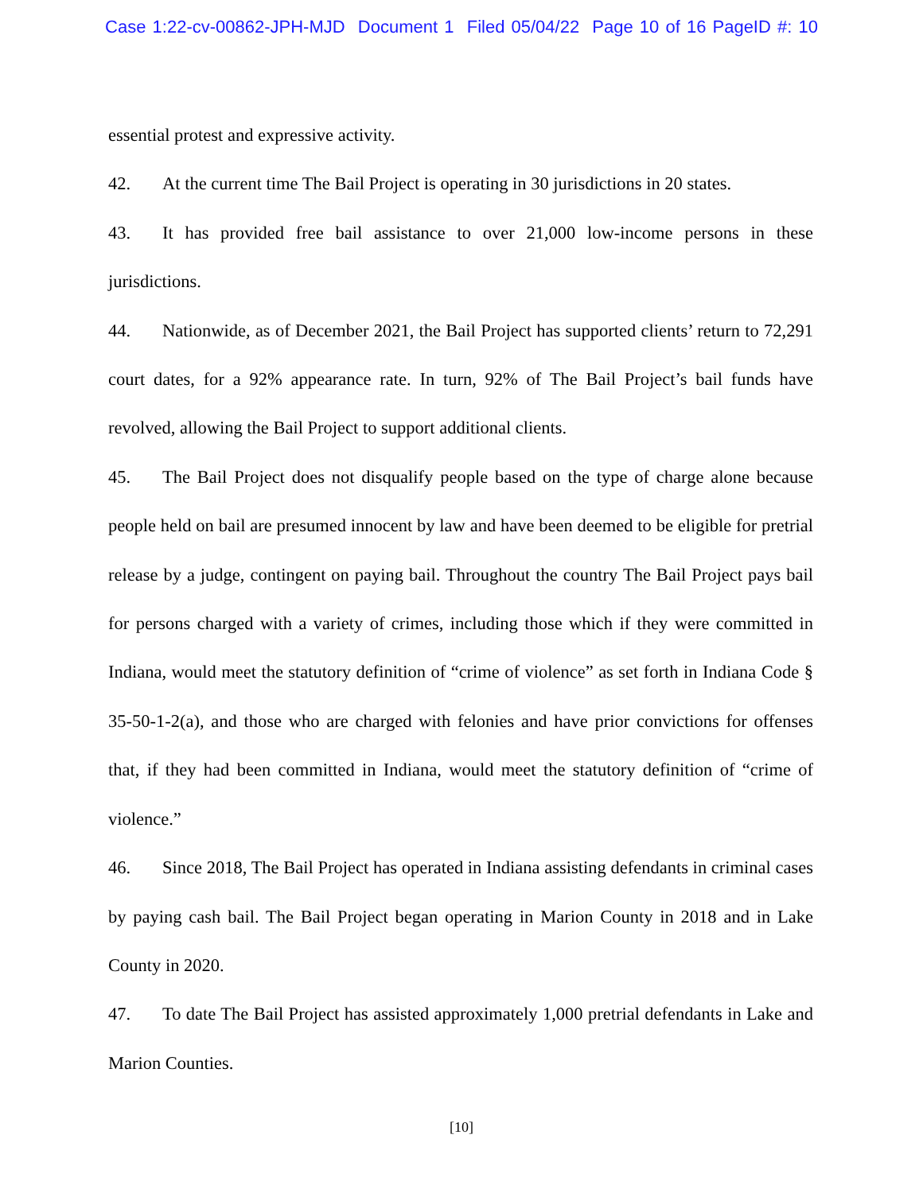Case 1:22-cv-00862-JPH-MJD Document 1 Filed 05/04/22 Page 10 of 16 PageID #: 10
essential protest and expressive activity.
42. At the current time The Bail Project is operating in 30 jurisdictions in 20 states.
43. It has provided free bail assistance to over 21,000 low-income persons in these jurisdictions.
44. Nationwide, as of December 2021, the Bail Project has supported clients’ return to 72,291 court dates, for a 92% appearance rate. In turn, 92% of The Bail Project’s bail funds have revolved, allowing the Bail Project to support additional clients.
45. The Bail Project does not disqualify people based on the type of charge alone because people held on bail are presumed innocent by law and have been deemed to be eligible for pretrial release by a judge, contingent on paying bail. Throughout the country The Bail Project pays bail for persons charged with a variety of crimes, including those which if they were committed in Indiana, would meet the statutory definition of “crime of violence” as set forth in Indiana Code § 35-50-1-2(a), and those who are charged with felonies and have prior convictions for offenses that, if they had been committed in Indiana, would meet the statutory definition of “crime of violence.”
46. Since 2018, The Bail Project has operated in Indiana assisting defendants in criminal cases by paying cash bail. The Bail Project began operating in Marion County in 2018 and in Lake County in 2020.
47. To date The Bail Project has assisted approximately 1,000 pretrial defendants in Lake and Marion Counties.
[10]